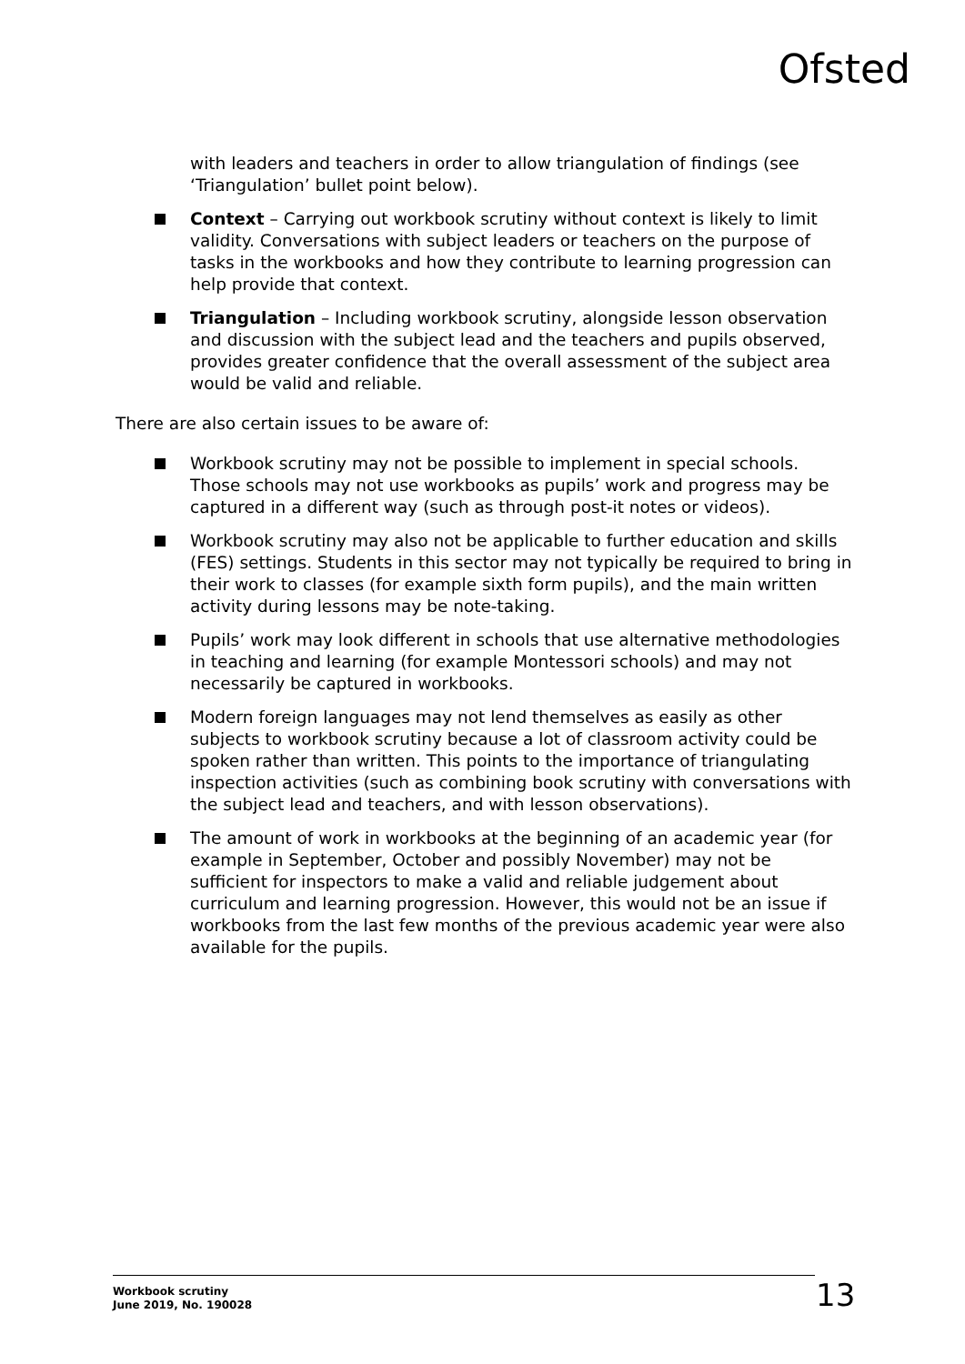Ofsted
with leaders and teachers in order to allow triangulation of findings (see ‘Triangulation’ bullet point below).
Context – Carrying out workbook scrutiny without context is likely to limit validity. Conversations with subject leaders or teachers on the purpose of tasks in the workbooks and how they contribute to learning progression can help provide that context.
Triangulation – Including workbook scrutiny, alongside lesson observation and discussion with the subject lead and the teachers and pupils observed, provides greater confidence that the overall assessment of the subject area would be valid and reliable.
There are also certain issues to be aware of:
Workbook scrutiny may not be possible to implement in special schools. Those schools may not use workbooks as pupils’ work and progress may be captured in a different way (such as through post-it notes or videos).
Workbook scrutiny may also not be applicable to further education and skills (FES) settings. Students in this sector may not typically be required to bring in their work to classes (for example sixth form pupils), and the main written activity during lessons may be note-taking.
Pupils’ work may look different in schools that use alternative methodologies in teaching and learning (for example Montessori schools) and may not necessarily be captured in workbooks.
Modern foreign languages may not lend themselves as easily as other subjects to workbook scrutiny because a lot of classroom activity could be spoken rather than written. This points to the importance of triangulating inspection activities (such as combining book scrutiny with conversations with the subject lead and teachers, and with lesson observations).
The amount of work in workbooks at the beginning of an academic year (for example in September, October and possibly November) may not be sufficient for inspectors to make a valid and reliable judgement about curriculum and learning progression. However, this would not be an issue if workbooks from the last few months of the previous academic year were also available for the pupils.
Workbook scrutiny
June 2019, No. 190028
13